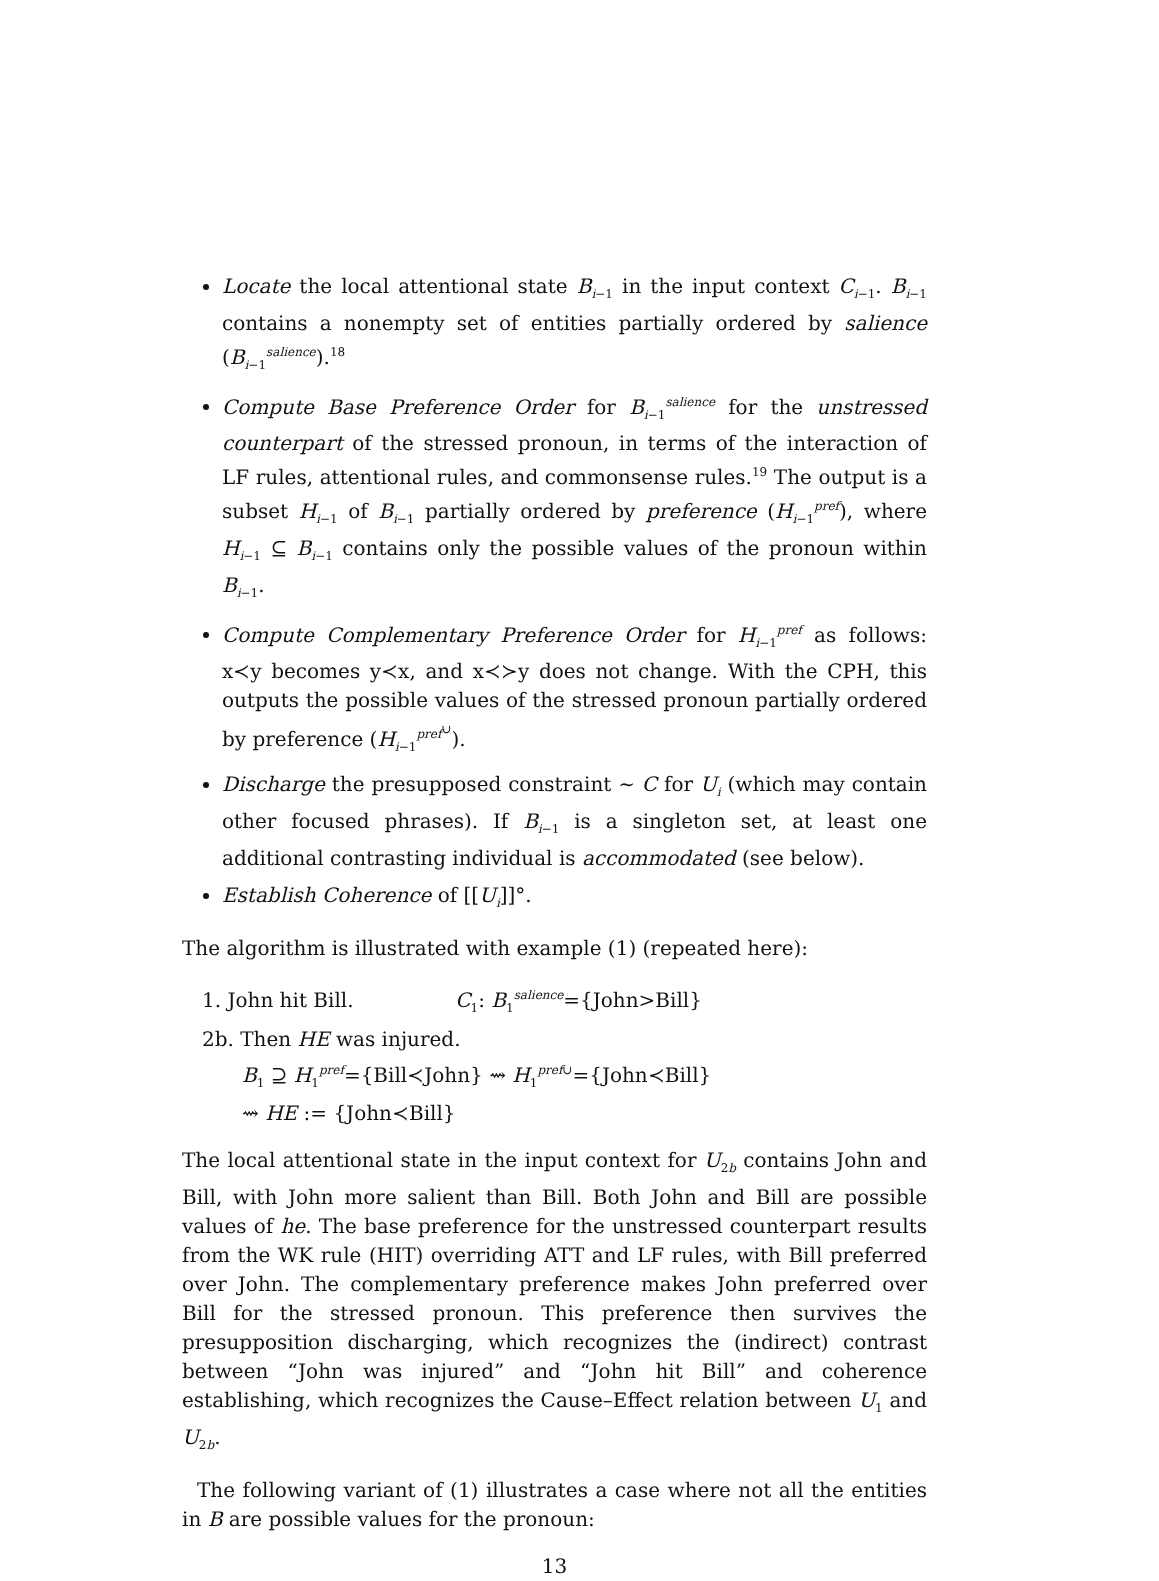Locate the local attentional state B<sub>i−1</sub> in the input context C<sub>i−1</sub>. B<sub>i−1</sub> contains a nonempty set of entities partially ordered by salience (B<sub>i−1</sub><sup>salience</sup>).<sup>18</sup>
Compute Base Preference Order for B<sub>i−1</sub><sup>salience</sup> for the unstressed counterpart of the stressed pronoun, in terms of the interaction of LF rules, attentional rules, and commonsense rules.<sup>19</sup> The output is a subset H<sub>i−1</sub> of B<sub>i−1</sub> partially ordered by preference (H<sub>i−1</sub><sup>pref</sup>), where H<sub>i−1</sub> ⊆ B<sub>i−1</sub> contains only the possible values of the pronoun within B<sub>i−1</sub>.
Compute Complementary Preference Order for H<sub>i−1</sub><sup>pref</sup> as follows: x≺y becomes y≺x, and x≺≻y does not change. With the CPH, this outputs the possible values of the stressed pronoun partially ordered by preference (H<sub>i−1</sub><sup>pref<sup>∪</sup></sup>).
Discharge the presupposed constraint ∼ C for U<sub>i</sub> (which may contain other focused phrases). If B<sub>i−1</sub> is a singleton set, at least one additional contrasting individual is accommodated (see below).
Establish Coherence of [[U<sub>i</sub>]]°.
The algorithm is illustrated with example (1) (repeated here):
1. John hit Bill. C<sub>1</sub>: B<sub>1</sub><sup>salience</sup>={John>Bill}
2b. Then HE was injured.
B<sub>1</sub> ⊇ H<sub>1</sub><sup>pref</sup>={Bill≺John} ⇝ H<sub>1</sub><sup>pref∪</sup>={John≺Bill}
⇝ HE := {John≺Bill}
The local attentional state in the input context for U<sub>2b</sub> contains John and Bill, with John more salient than Bill. Both John and Bill are possible values of he. The base preference for the unstressed counterpart results from the WK rule (HIT) overriding ATT and LF rules, with Bill preferred over John. The complementary preference makes John preferred over Bill for the stressed pronoun. This preference then survives the presupposition discharging, which recognizes the (indirect) contrast between “John was injured” and “John hit Bill” and coherence establishing, which recognizes the Cause–Effect relation between U<sub>1</sub> and U<sub>2b</sub>.
The following variant of (1) illustrates a case where not all the entities in B are possible values for the pronoun:
13